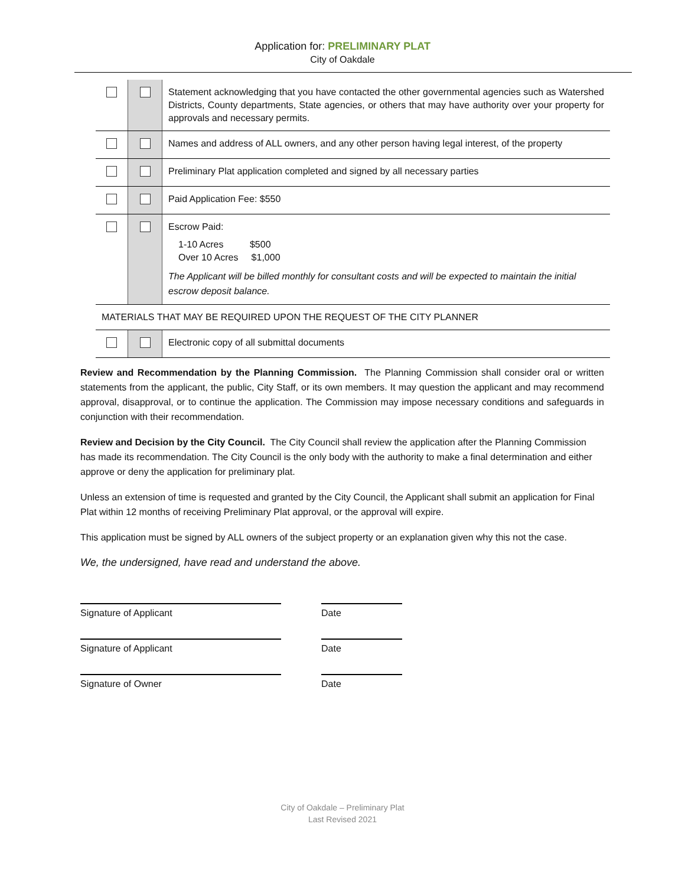Application for: PRELIMINARY PLAT
City of Oakdale
| | | Statement acknowledging that you have contacted the other governmental agencies such as Watershed Districts, County departments, State agencies, or others that may have authority over your property for approvals and necessary permits. |
| | | Names and address of ALL owners, and any other person having legal interest, of the property |
| | | Preliminary Plat application completed and signed by all necessary parties |
| | | Paid Application Fee: $550 |
| | | Escrow Paid: 1-10 Acres $500 Over 10 Acres $1,000 The Applicant will be billed monthly for consultant costs and will be expected to maintain the initial escrow deposit balance. |
| MATERIALS THAT MAY BE REQUIRED UPON THE REQUEST OF THE CITY PLANNER | | |
| | | Electronic copy of all submittal documents |
Review and Recommendation by the Planning Commission. The Planning Commission shall consider oral or written statements from the applicant, the public, City Staff, or its own members. It may question the applicant and may recommend approval, disapproval, or to continue the application. The Commission may impose necessary conditions and safeguards in conjunction with their recommendation.
Review and Decision by the City Council. The City Council shall review the application after the Planning Commission has made its recommendation. The City Council is the only body with the authority to make a final determination and either approve or deny the application for preliminary plat.
Unless an extension of time is requested and granted by the City Council, the Applicant shall submit an application for Final Plat within 12 months of receiving Preliminary Plat approval, or the approval will expire.
This application must be signed by ALL owners of the subject property or an explanation given why this not the case.
We, the undersigned, have read and understand the above.
Signature of Applicant Date
Signature of Applicant Date
Signature of Owner Date
City of Oakdale – Preliminary Plat
Last Revised 2021